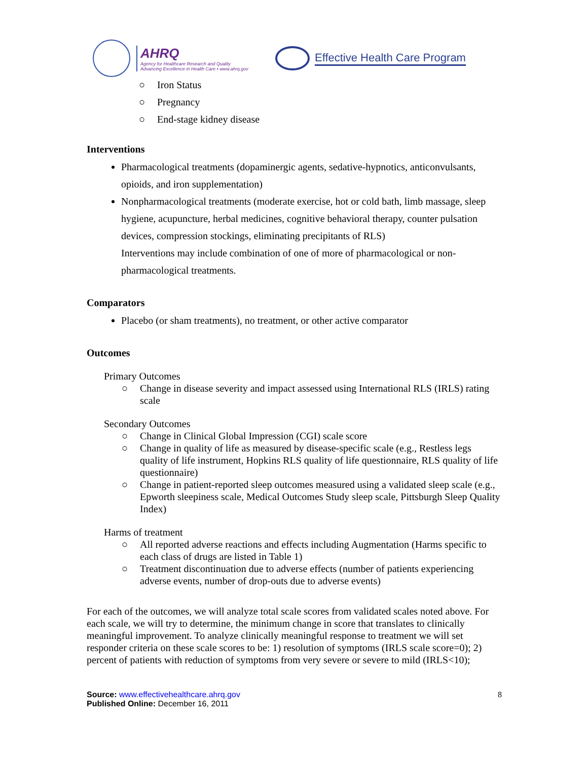AHRQ
Agency for Healthcare Research and Quality
Advancing Excellence in Health Care • www.ahrq.gov
Effective Health Care Program
○ Iron Status
○ Pregnancy
○ End-stage kidney disease
Interventions
Pharmacological treatments (dopaminergic agents, sedative-hypnotics, anticonvulsants, opioids, and iron supplementation)
Nonpharmacological treatments (moderate exercise, hot or cold bath, limb massage, sleep hygiene, acupuncture, herbal medicines, cognitive behavioral therapy, counter pulsation devices, compression stockings, eliminating precipitants of RLS)
Interventions may include combination of one of more of pharmacological or non-pharmacological treatments.
Comparators
Placebo (or sham treatments), no treatment, or other active comparator
Outcomes
Primary Outcomes
○ Change in disease severity and impact assessed using International RLS (IRLS) rating scale
Secondary Outcomes
○ Change in Clinical Global Impression (CGI) scale score
○ Change in quality of life as measured by disease-specific scale (e.g., Restless legs quality of life instrument, Hopkins RLS quality of life questionnaire, RLS quality of life questionnaire)
○ Change in patient-reported sleep outcomes measured using a validated sleep scale (e.g., Epworth sleepiness scale, Medical Outcomes Study sleep scale, Pittsburgh Sleep Quality Index)
Harms of treatment
○ All reported adverse reactions and effects including Augmentation (Harms specific to each class of drugs are listed in Table 1)
○ Treatment discontinuation due to adverse effects (number of patients experiencing adverse events, number of drop-outs due to adverse events)
For each of the outcomes, we will analyze total scale scores from validated scales noted above. For each scale, we will try to determine, the minimum change in score that translates to clinically meaningful improvement. To analyze clinically meaningful response to treatment we will set responder criteria on these scale scores to be: 1) resolution of symptoms (IRLS scale score=0); 2) percent of patients with reduction of symptoms from very severe or severe to mild (IRLS<10);
Source: www.effectivehealthcare.ahrq.gov
Published Online: December 16, 2011
8